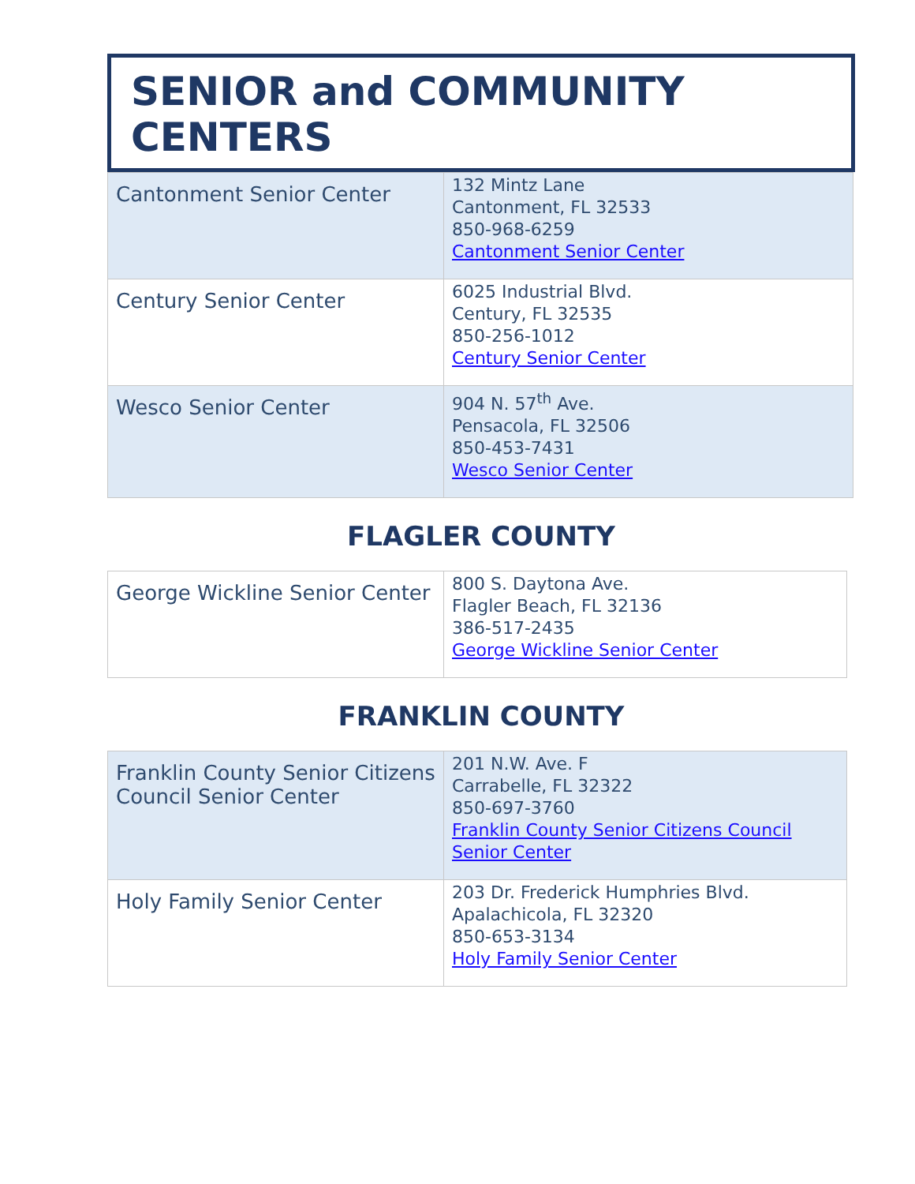SENIOR and COMMUNITY CENTERS
| Cantonment Senior Center | 132 Mintz Lane Cantonment, FL 32533 850-968-6259 Cantonment Senior Center |
| Century Senior Center | 6025 Industrial Blvd. Century, FL 32535 850-256-1012 Century Senior Center |
| Wesco Senior Center | 904 N. 57<sup>th</sup> Ave. Pensacola, FL 32506 850-453-7431 Wesco Senior Center |
FLAGLER COUNTY
| George Wickline Senior Center | 800 S. Daytona Ave. Flagler Beach, FL 32136 386-517-2435 George Wickline Senior Center |
FRANKLIN COUNTY
| Franklin County Senior Citizens Council Senior Center | 201 N.W. Ave. F Carrabelle, FL 32322 850-697-3760 Franklin County Senior Citizens Council Senior Center |
| Holy Family Senior Center | 203 Dr. Frederick Humphries Blvd. Apalachicola, FL 32320 850-653-3134 Holy Family Senior Center |